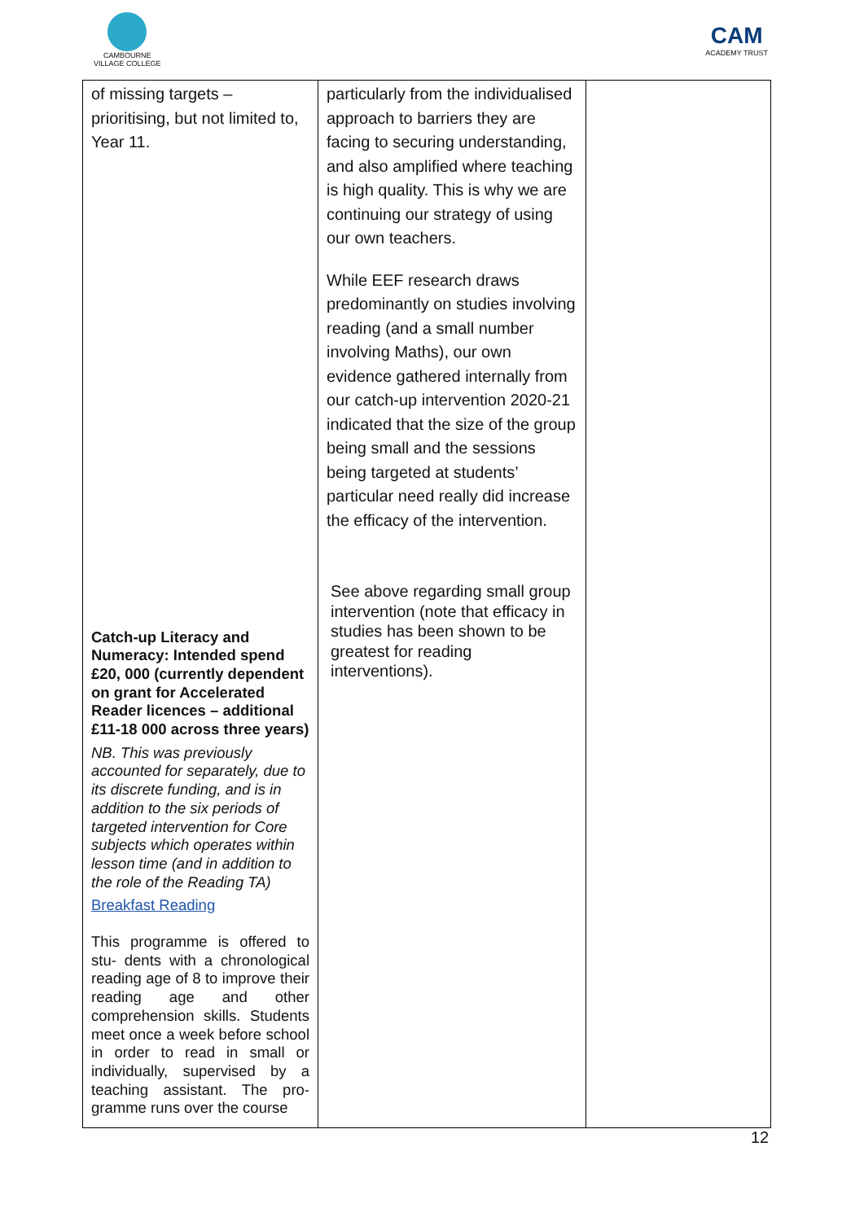CAMBOURNE
VILLAGE COLLEGE
CAM
ACADEMY TRUST
| of missing targets – prioritising, but not limited to, Year 11. Catch-up Literacy and Numeracy: Intended spend £20, 000 (currently dependent on grant for Accelerated Reader licences – additional £11-18 000 across three years) NB. This was previously accounted for separately, due to its discrete funding, and is in addition to the six periods of targeted intervention for Core subjects which operates within lesson time (and in addition to the role of the Reading TA) Breakfast Reading This programme is offered to stu- dents with a chronological reading age of 8 to improve their reading age and other comprehension skills. Students meet once a week before school in order to read in small or individually, supervised by a teaching assistant. The pro- gramme runs over the course | particularly from the individualised approach to barriers they are facing to securing understanding, and also amplified where teaching is high quality. This is why we are continuing our strategy of using our own teachers. While EEF research draws predominantly on studies involving reading (and a small number involving Maths), our own evidence gathered internally from our catch-up intervention 2020-21 indicated that the size of the group being small and the sessions being targeted at students’ particular need really did increase the efficacy of the intervention. See above regarding small group intervention (note that efficacy in studies has been shown to be greatest for reading interventions). | |
12